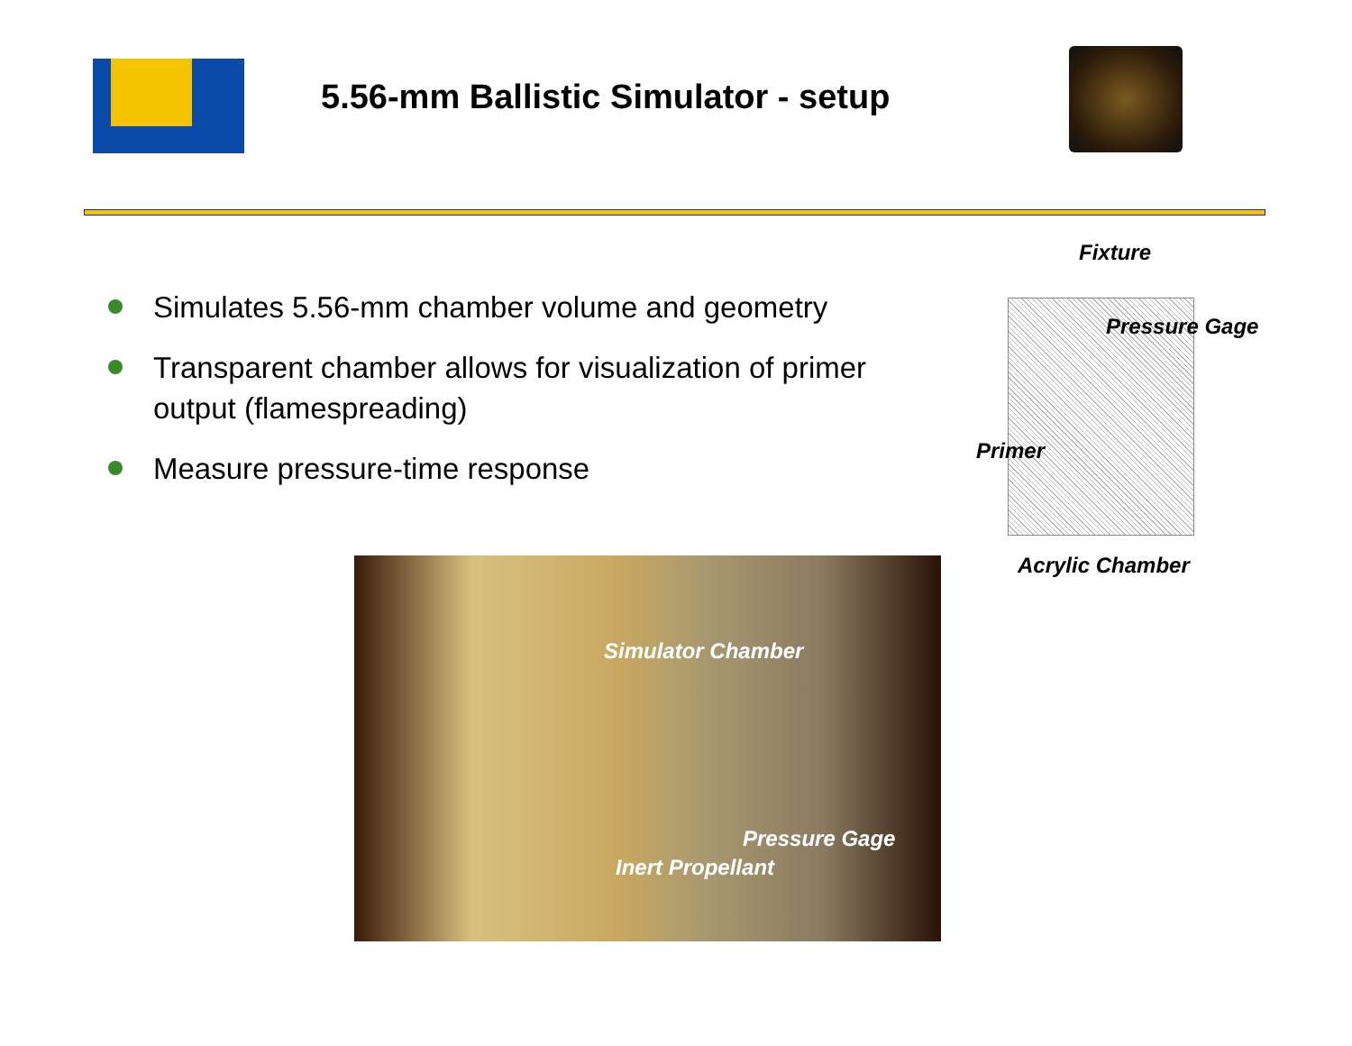5.56-mm Ballistic Simulator - setup
Simulates 5.56-mm chamber volume and geometry
Transparent chamber allows for visualization of primer output (flamespreading)
Measure pressure-time response
Fixture
Pressure Gage
Primer
Acrylic Chamber
Simulator Chamber
Pressure Gage
Inert Propellant